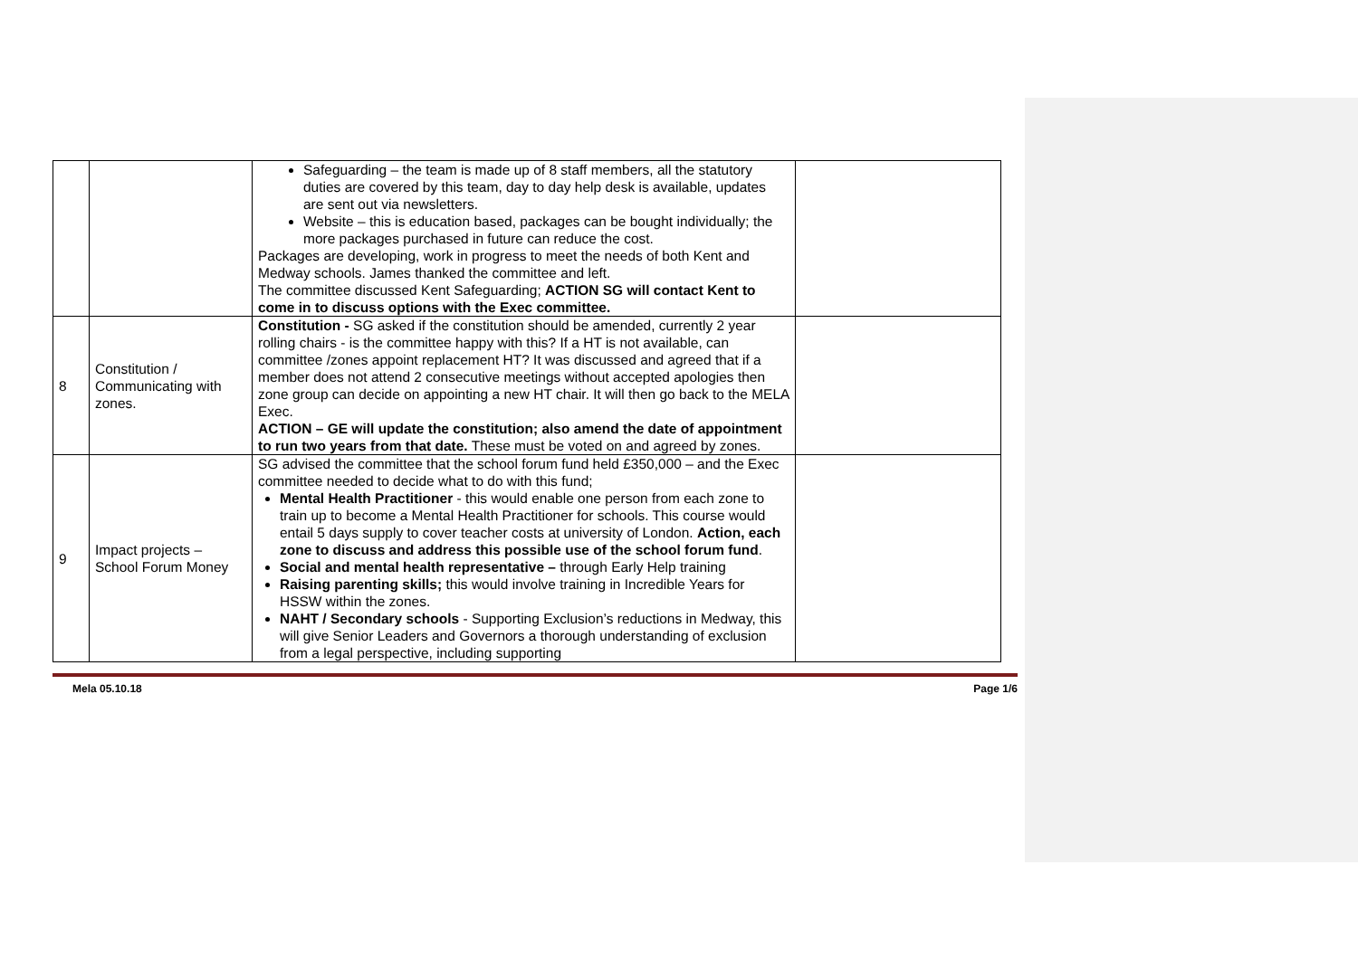| | | Safeguarding – the team is made up of 8 staff members, all the statutory duties are covered by this team, day to day help desk is available, updates are sent out via newsletters. Website – this is education based, packages can be bought individually; the more packages purchased in future can reduce the cost. Packages are developing, work in progress to meet the needs of both Kent and Medway schools. James thanked the committee and left. The committee discussed Kent Safeguarding; ACTION SG will contact Kent to come in to discuss options with the Exec committee. | |
| 8 | Constitution / Communicating with zones. | Constitution - SG asked if the constitution should be amended, currently 2 year rolling chairs - is the committee happy with this? If a HT is not available, can committee /zones appoint replacement HT? It was discussed and agreed that if a member does not attend 2 consecutive meetings without accepted apologies then zone group can decide on appointing a new HT chair. It will then go back to the MELA Exec. ACTION – GE will update the constitution; also amend the date of appointment to run two years from that date. These must be voted on and agreed by zones. | |
| 9 | Impact projects – School Forum Money | SG advised the committee that the school forum fund held £350,000 – and the Exec committee needed to decide what to do with this fund; Mental Health Practitioner - this would enable one person from each zone to train up to become a Mental Health Practitioner for schools. This course would entail 5 days supply to cover teacher costs at university of London. Action, each zone to discuss and address this possible use of the school forum fund . Social and mental health representative – through Early Help training Raising parenting skills; this would involve training in Incredible Years for HSSW within the zones. NAHT / Secondary schools - Supporting Exclusion’s reductions in Medway, this will give Senior Leaders and Governors a thorough understanding of exclusion from a legal perspective, including supporting | |
Mela 05.10.18 Page 1/6